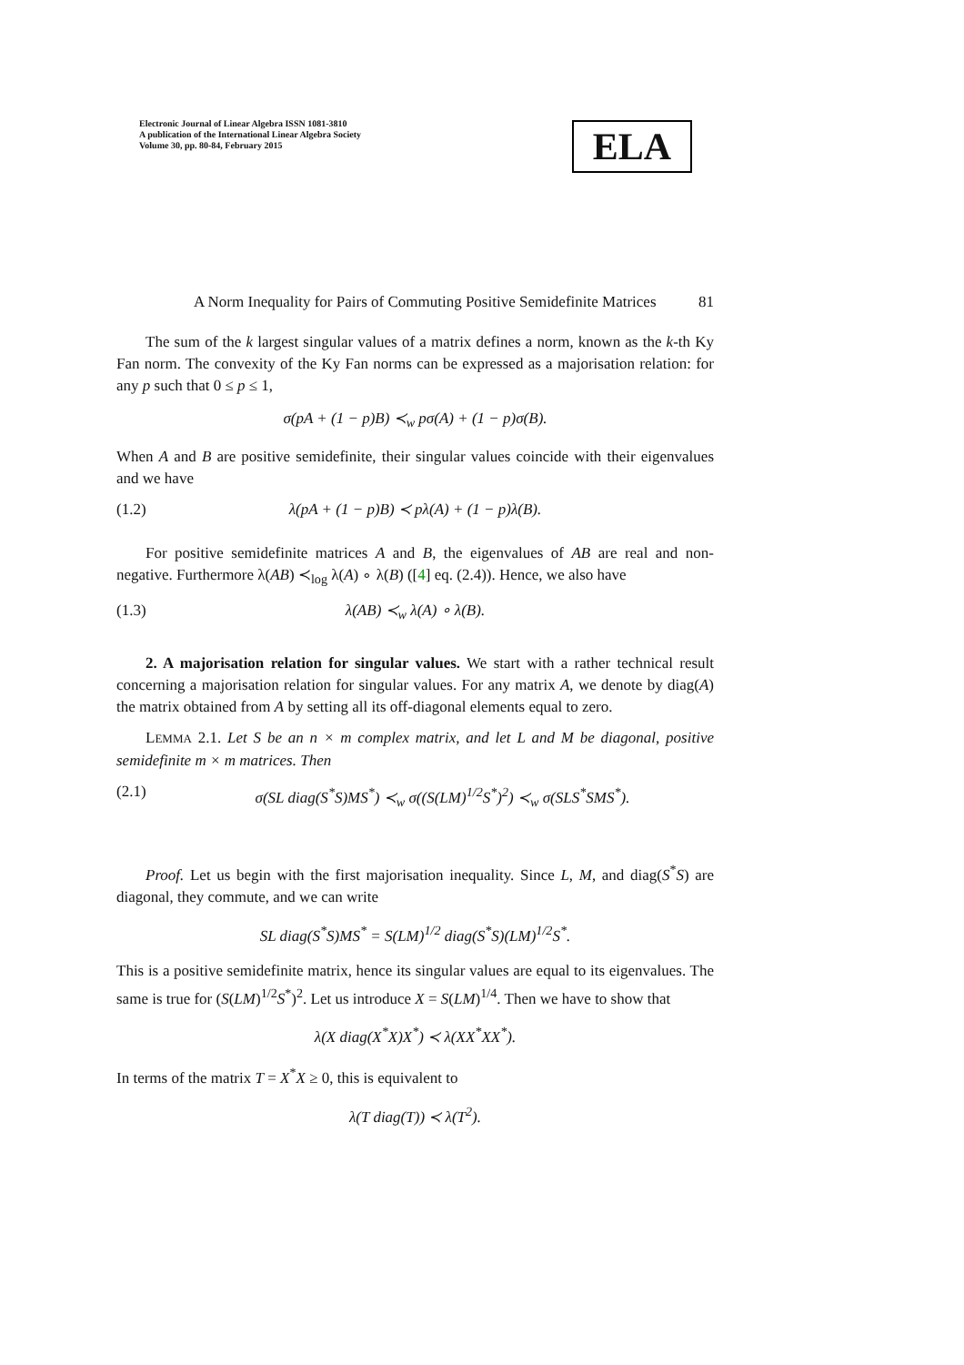Electronic Journal of Linear Algebra ISSN 1081-3810
A publication of the International Linear Algebra Society
Volume 30, pp. 80-84, February 2015
ELA
A Norm Inequality for Pairs of Commuting Positive Semidefinite Matrices 81
The sum of the k largest singular values of a matrix defines a norm, known as the k-th Ky Fan norm. The convexity of the Ky Fan norms can be expressed as a majorisation relation: for any p such that 0 ≤ p ≤ 1,
σ(pA + (1 − p)B) ≺<sub>w</sub> pσ(A) + (1 − p)σ(B).
When A and B are positive semidefinite, their singular values coincide with their eigenvalues and we have
(1.2) λ(pA + (1 − p)B) ≺ pλ(A) + (1 − p)λ(B).
For positive semidefinite matrices A and B, the eigenvalues of AB are real and non-negative. Furthermore λ(AB) ≺<sub>log</sub> λ(A) ∘ λ(B) ([4] eq. (2.4)). Hence, we also have
(1.3) λ(AB) ≺<sub>w</sub> λ(A) ∘ λ(B).
2. A majorisation relation for singular values. We start with a rather technical result concerning a majorisation relation for singular values. For any matrix A, we denote by diag(A) the matrix obtained from A by setting all its off-diagonal elements equal to zero.
LEMMA 2.1. Let S be an n × m complex matrix, and let L and M be diagonal, positive semidefinite m × m matrices. Then
(2.1) σ(SL diag(S<sup>*</sup>S)MS<sup>*</sup>) ≺<sub>w</sub> σ((S(LM)<sup>1/2</sup>S<sup>*</sup>)<sup>2</sup>) ≺<sub>w</sub> σ(SLS<sup>*</sup>SMS<sup>*</sup>).
Proof. Let us begin with the first majorisation inequality. Since L, M, and diag(S<sup>*</sup>S) are diagonal, they commute, and we can write
SL diag(S<sup>*</sup>S)MS<sup>*</sup> = S(LM)<sup>1/2</sup> diag(S<sup>*</sup>S)(LM)<sup>1/2</sup>S<sup>*</sup>.
This is a positive semidefinite matrix, hence its singular values are equal to its eigenvalues. The same is true for (S(LM)<sup>1/2</sup>S<sup>*</sup>)<sup>2</sup>. Let us introduce X = S(LM)<sup>1/4</sup>. Then we have to show that
λ(X diag(X<sup>*</sup>X)X<sup>*</sup>) ≺ λ(XX<sup>*</sup>XX<sup>*</sup>).
In terms of the matrix T = X<sup>*</sup>X ≥ 0, this is equivalent to
λ(T diag(T)) ≺ λ(T<sup>2</sup>).